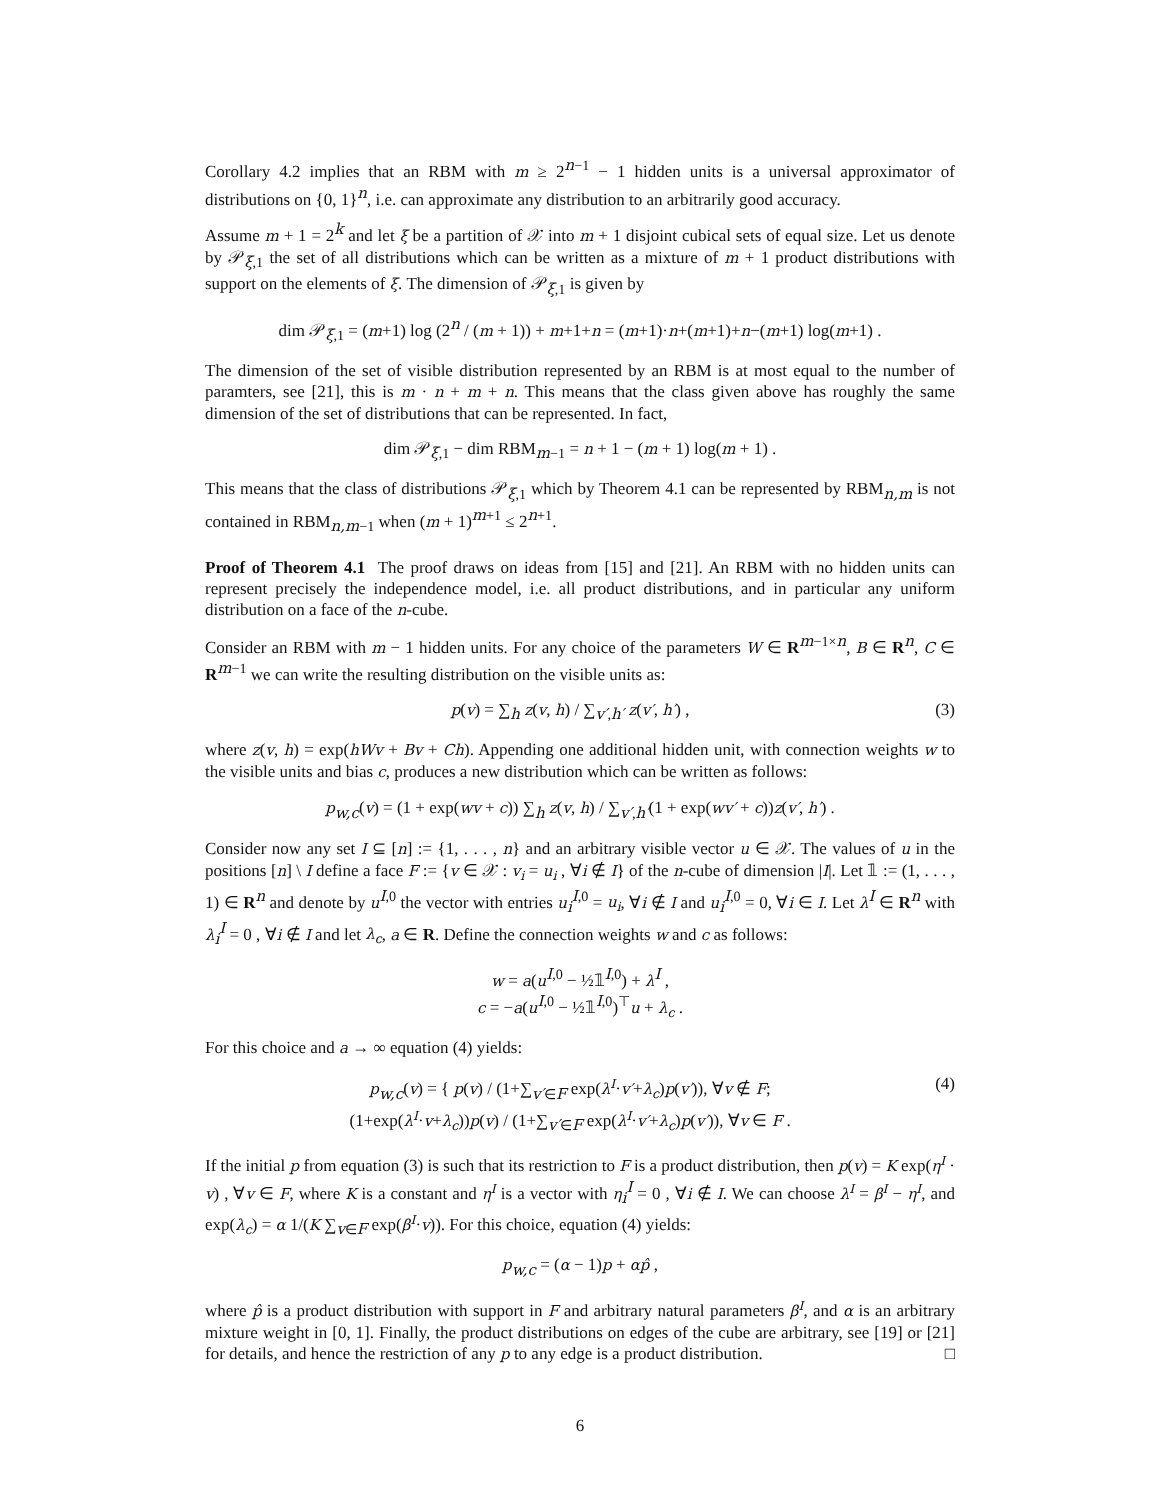Corollary 4.2 implies that an RBM with m ≥ 2<sup>n−1</sup> − 1 hidden units is a universal approximator of distributions on {0, 1}<sup>n</sup>, i.e. can approximate any distribution to an arbitrarily good accuracy.
Assume m + 1 = 2<sup>k</sup> and let ξ be a partition of 𝒳 into m + 1 disjoint cubical sets of equal size. Let us denote by 𝒫<sub>ξ,1</sub> the set of all distributions which can be written as a mixture of m + 1 product distributions with support on the elements of ξ. The dimension of 𝒫<sub>ξ,1</sub> is given by
dim 𝒫<sub>ξ,1</sub> = (m+1) log (2<sup>n</sup> / (m + 1)) + m+1+n = (m+1)·n+(m+1)+n−(m+1) log(m+1) .
The dimension of the set of visible distribution represented by an RBM is at most equal to the number of paramters, see [21], this is m · n + m + n. This means that the class given above has roughly the same dimension of the set of distributions that can be represented. In fact,
dim 𝒫<sub>ξ,1</sub> − dim RBM<sub>m−1</sub> = n + 1 − (m + 1) log(m + 1) .
This means that the class of distributions 𝒫<sub>ξ,1</sub> which by Theorem 4.1 can be represented by RBM<sub>n,m</sub> is not contained in RBM<sub>n,m−1</sub> when (m + 1)<sup>m+1</sup> ≤ 2<sup>n+1</sup>.
Proof of Theorem 4.1 The proof draws on ideas from [15] and [21]. An RBM with no hidden units can represent precisely the independence model, i.e. all product distributions, and in particular any uniform distribution on a face of the n-cube.
Consider an RBM with m − 1 hidden units. For any choice of the parameters W ∈ R<sup>m−1×n</sup>, B ∈ R<sup>n</sup>, C ∈ R<sup>m−1</sup> we can write the resulting distribution on the visible units as:
p(v) = ∑<sub>h</sub> z(v, h) / ∑<sub>v′,h′</sub> z(v′, h′) , (3)
where z(v, h) = exp(hWv + Bv + Ch). Appending one additional hidden unit, with connection weights w to the visible units and bias c, produces a new distribution which can be written as follows:
p<sub>w,c</sub>(v) = (1 + exp(wv + c)) ∑<sub>h</sub> z(v, h) / ∑<sub>v′,h′</sub>(1 + exp(wv′ + c))z(v′, h′) .
Consider now any set I ⊆ [n] := {1, . . . , n} and an arbitrary visible vector u ∈ 𝒳. The values of u in the positions [n] \ I define a face F := {v ∈ 𝒳 : v<sub>i</sub> = u<sub>i</sub> , ∀i ∉ I} of the n-cube of dimension |I|. Let 𝟙 := (1, . . . , 1) ∈ R<sup>n</sup> and denote by u<sup>I,0</sup> the vector with entries u<sub>i</sub><sup>I,0</sup> = u<sub>i</sub>, ∀i ∉ I and u<sub>i</sub><sup>I,0</sup> = 0, ∀i ∈ I. Let λ<sup>I</sup> ∈ R<sup>n</sup> with λ<sub>i</sub><sup>I</sup> = 0 , ∀i ∉ I and let λ<sub>c</sub>, a ∈ R. Define the connection weights w and c as follows:
w = a(u<sup>I,0</sup> − ½𝟙<sup>I,0</sup>) + λ<sup>I</sup> ,
c = −a(u<sup>I,0</sup> − ½𝟙<sup>I,0</sup>)<sup>⊤</sup>u + λ<sub>c</sub> .
For this choice and a → ∞ equation (4) yields:
p<sub>w,c</sub>(v) = { p(v) / (1+∑<sub>v′∈F</sub> exp(λ<sup>I</sup>·v′+λ<sub>c</sub>)p(v′)), ∀v ∉ F;
(1+exp(λ<sup>I</sup>·v+λ<sub>c</sub>))p(v) / (1+∑<sub>v′∈F</sub> exp(λ<sup>I</sup>·v′+λ<sub>c</sub>)p(v′)), ∀v ∈ F . (4)
If the initial p from equation (3) is such that its restriction to F is a product distribution, then p(v) = K exp(η<sup>I</sup> · v) , ∀v ∈ F, where K is a constant and η<sup>I</sup> is a vector with η<sub>i</sub><sup>I</sup> = 0 , ∀i ∉ I. We can choose λ<sup>I</sup> = β<sup>I</sup> − η<sup>I</sup>, and exp(λ<sub>c</sub>) = α 1/(K ∑<sub>v∈F</sub> exp(β<sup>I</sup>·v)). For this choice, equation (4) yields:
p<sub>w,c</sub> = (α − 1)p + αp̂ ,
where p̂ is a product distribution with support in F and arbitrary natural parameters β<sup>I</sup>, and α is an arbitrary mixture weight in [0, 1]. Finally, the product distributions on edges of the cube are arbitrary, see [19] or [21] for details, and hence the restriction of any p to any edge is a product distribution. □
6